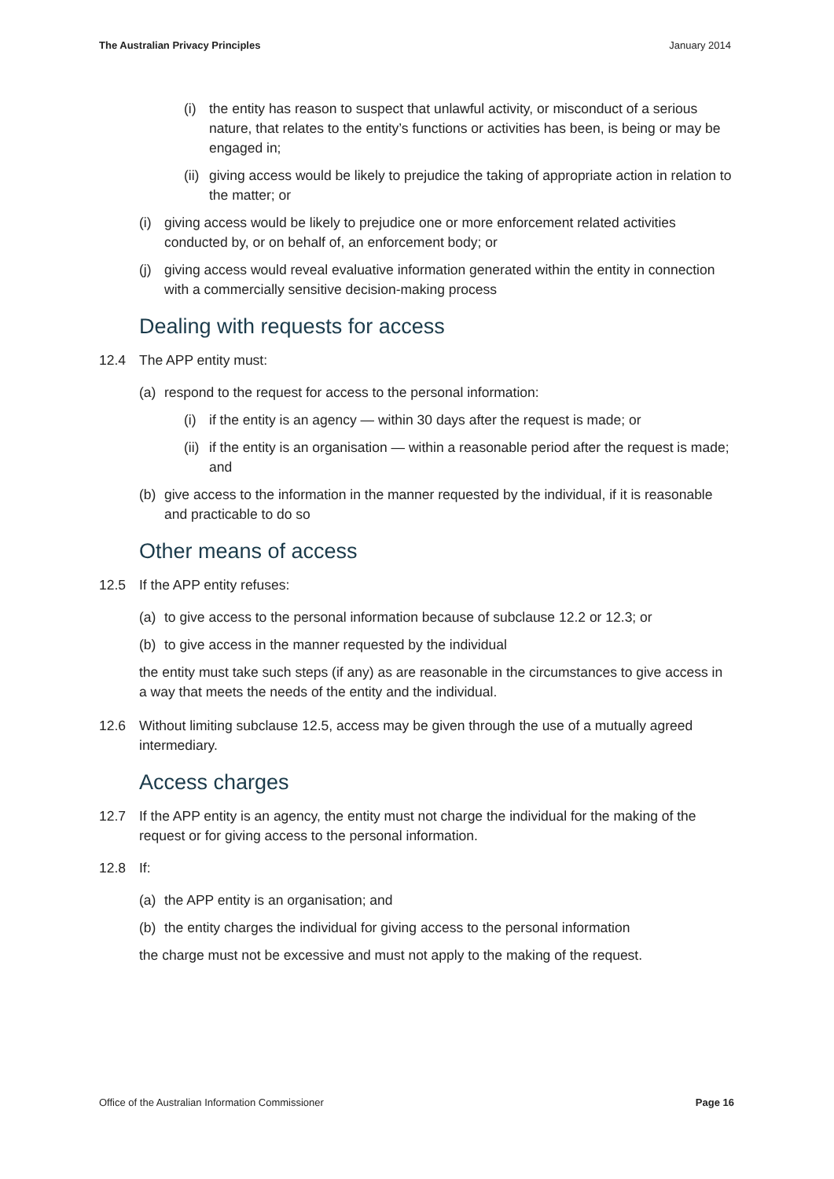The Australian Privacy Principles January 2014
(i) the entity has reason to suspect that unlawful activity, or misconduct of a serious nature, that relates to the entity’s functions or activities has been, is being or may be engaged in;
(ii) giving access would be likely to prejudice the taking of appropriate action in relation to the matter; or
(i) giving access would be likely to prejudice one or more enforcement related activities conducted by, or on behalf of, an enforcement body; or
(j) giving access would reveal evaluative information generated within the entity in connection with a commercially sensitive decision-making process
Dealing with requests for access
12.4 The APP entity must:
(a) respond to the request for access to the personal information:
(i) if the entity is an agency — within 30 days after the request is made; or
(ii) if the entity is an organisation — within a reasonable period after the request is made; and
(b) give access to the information in the manner requested by the individual, if it is reasonable and practicable to do so
Other means of access
12.5 If the APP entity refuses:
(a) to give access to the personal information because of subclause 12.2 or 12.3; or
(b) to give access in the manner requested by the individual
the entity must take such steps (if any) as are reasonable in the circumstances to give access in a way that meets the needs of the entity and the individual.
12.6 Without limiting subclause 12.5, access may be given through the use of a mutually agreed intermediary.
Access charges
12.7 If the APP entity is an agency, the entity must not charge the individual for the making of the request or for giving access to the personal information.
12.8 If:
(a) the APP entity is an organisation; and
(b) the entity charges the individual for giving access to the personal information
the charge must not be excessive and must not apply to the making of the request.
Office of the Australian Information Commissioner Page 16